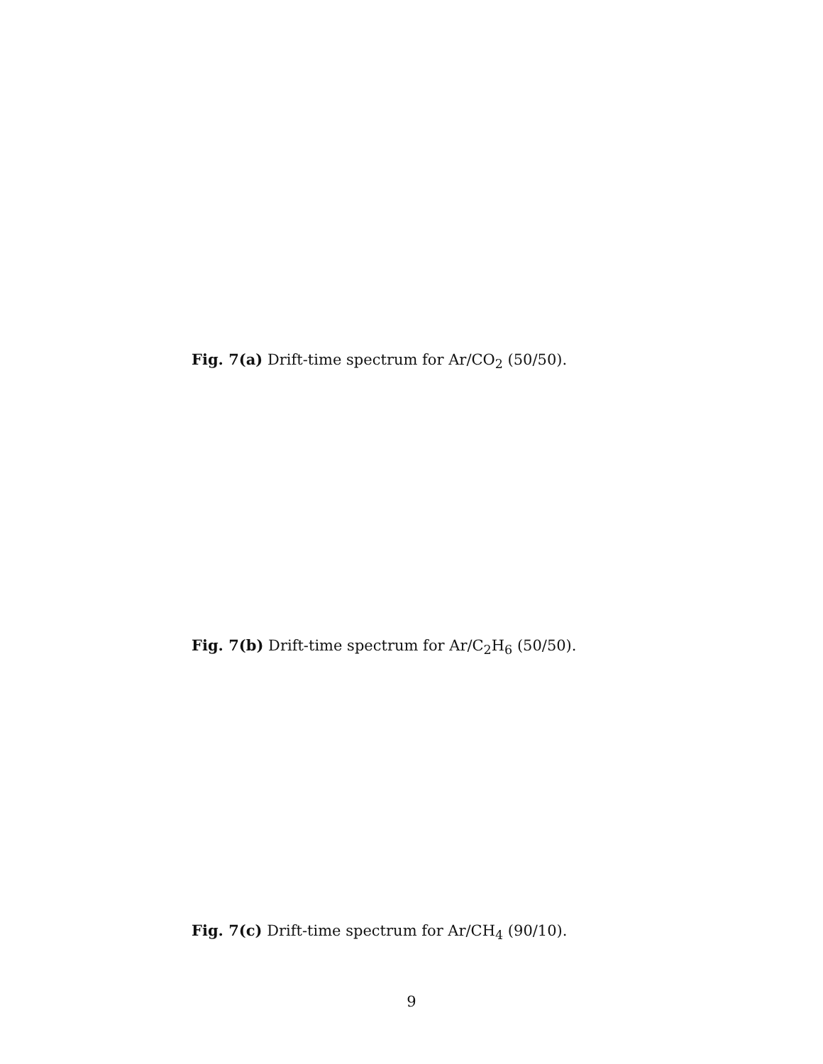Fig. 7(a) Drift-time spectrum for Ar/CO<sub>2</sub> (50/50).
Fig. 7(b) Drift-time spectrum for Ar/C<sub>2</sub>H<sub>6</sub> (50/50).
Fig. 7(c) Drift-time spectrum for Ar/CH<sub>4</sub> (90/10).
9